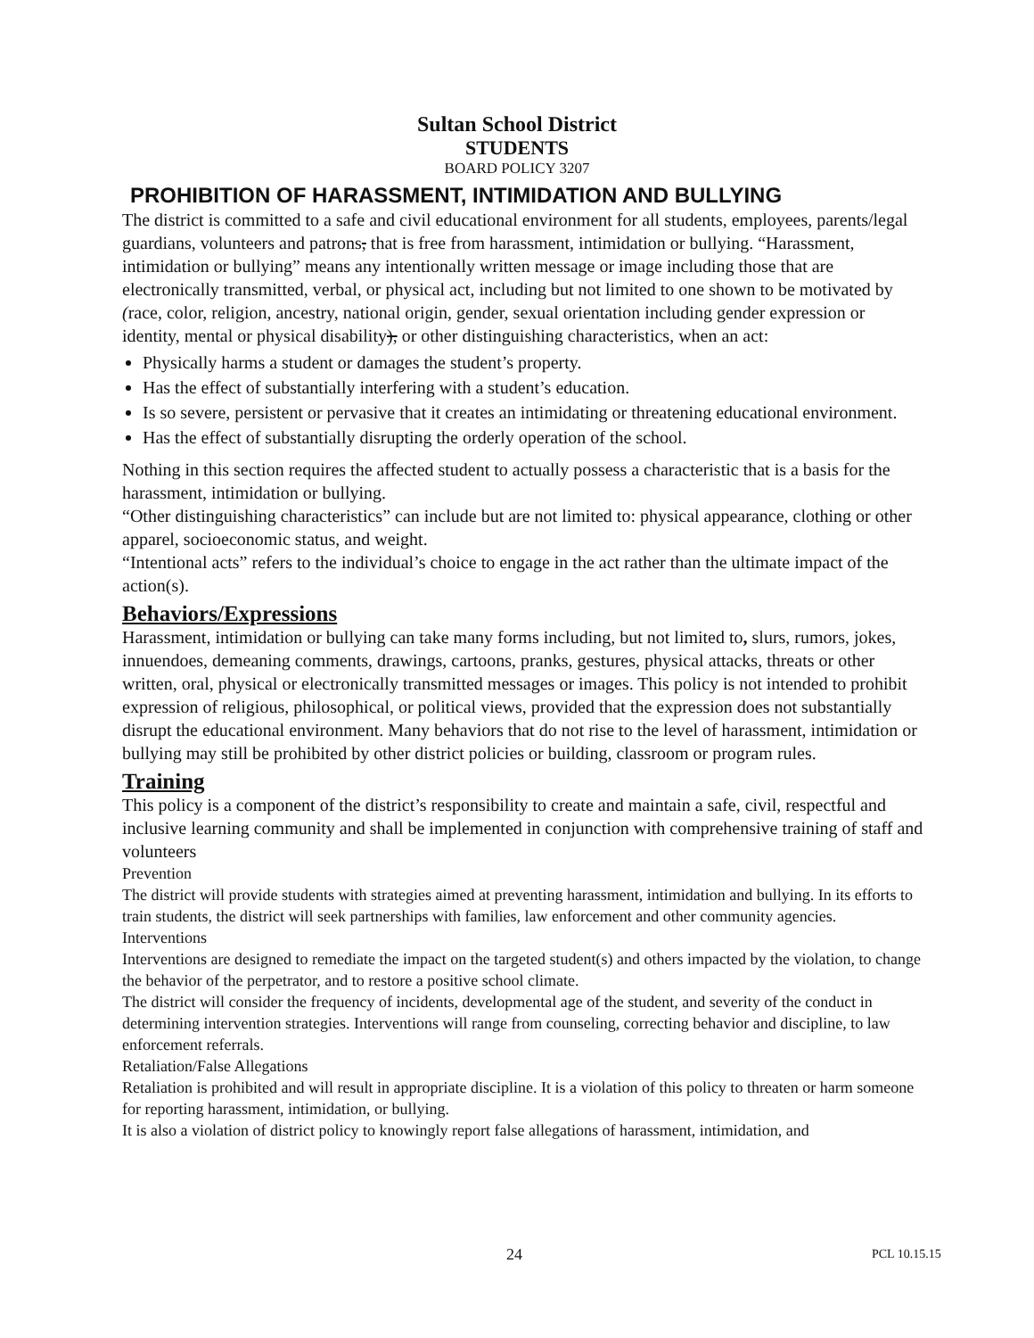Sultan School District
STUDENTS
BOARD POLICY 3207
PROHIBITION OF HARASSMENT, INTIMIDATION AND BULLYING
The district is committed to a safe and civil educational environment for all students, employees, parents/legal guardians, volunteers and patrons, that is free from harassment, intimidation or bullying. “Harassment, intimidation or bullying” means any intentionally written message or image including those that are electronically transmitted, verbal, or physical act, including but not limited to one shown to be motivated by (race, color, religion, ancestry, national origin, gender, sexual orientation including gender expression or identity, mental or physical disability), or other distinguishing characteristics, when an act:
Physically harms a student or damages the student’s property.
Has the effect of substantially interfering with a student’s education.
Is so severe, persistent or pervasive that it creates an intimidating or threatening educational environment.
Has the effect of substantially disrupting the orderly operation of the school.
Nothing in this section requires the affected student to actually possess a characteristic that is a basis for the harassment, intimidation or bullying.
“Other distinguishing characteristics” can include but are not limited to: physical appearance, clothing or other apparel, socioeconomic status, and weight.
“Intentional acts” refers to the individual’s choice to engage in the act rather than the ultimate impact of the action(s).
Behaviors/Expressions
Harassment, intimidation or bullying can take many forms including, but not limited to, slurs, rumors, jokes, innuendoes, demeaning comments, drawings, cartoons, pranks, gestures, physical attacks, threats or other written, oral, physical or electronically transmitted messages or images. This policy is not intended to prohibit expression of religious, philosophical, or political views, provided that the expression does not substantially disrupt the educational environment. Many behaviors that do not rise to the level of harassment, intimidation or bullying may still be prohibited by other district policies or building, classroom or program rules.
Training
This policy is a component of the district’s responsibility to create and maintain a safe, civil, respectful and inclusive learning community and shall be implemented in conjunction with comprehensive training of staff and volunteers
Prevention
The district will provide students with strategies aimed at preventing harassment, intimidation and bullying. In its efforts to train students, the district will seek partnerships with families, law enforcement and other community agencies.
Interventions
Interventions are designed to remediate the impact on the targeted student(s) and others impacted by the violation, to change the behavior of the perpetrator, and to restore a positive school climate.
The district will consider the frequency of incidents, developmental age of the student, and severity of the conduct in determining intervention strategies. Interventions will range from counseling, correcting behavior and discipline, to law enforcement referrals.
Retaliation/False Allegations
Retaliation is prohibited and will result in appropriate discipline. It is a violation of this policy to threaten or harm someone for reporting harassment, intimidation, or bullying.
It is also a violation of district policy to knowingly report false allegations of harassment, intimidation, and
24 PCL 10.15.15